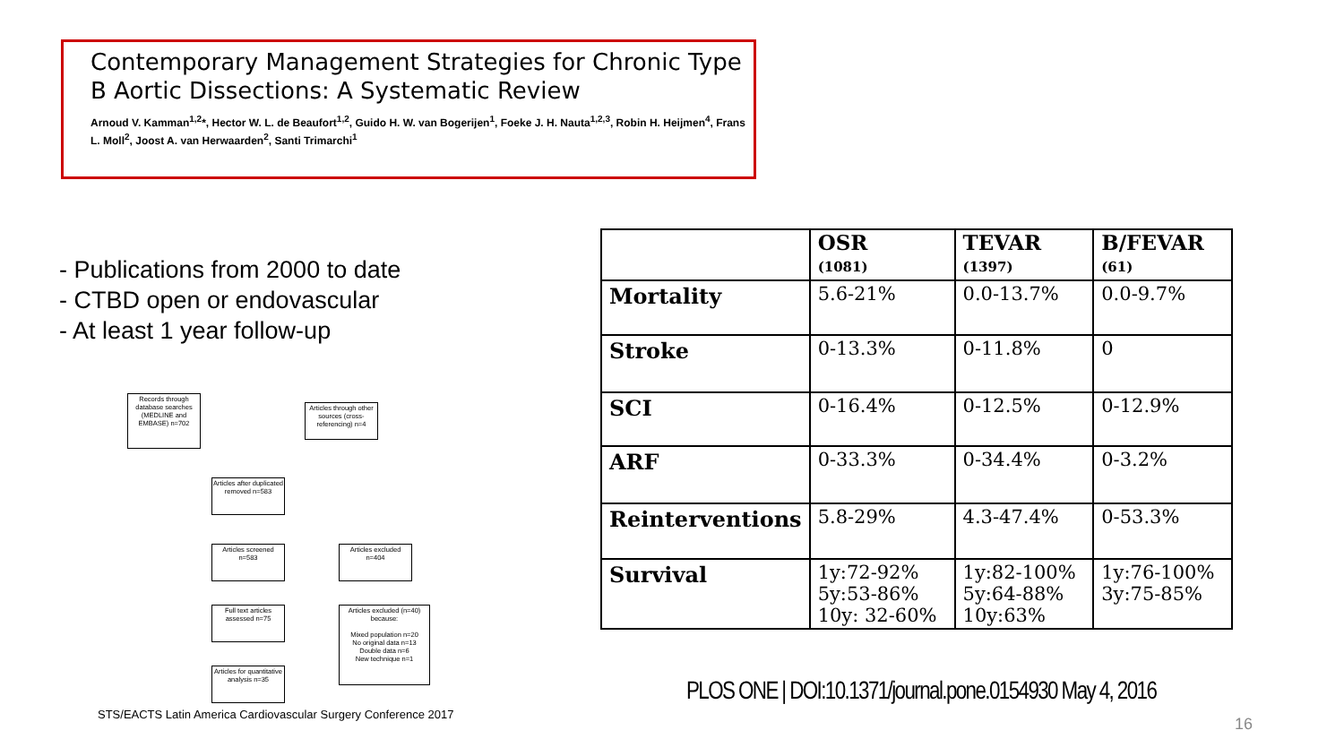Contemporary Management Strategies for Chronic Type B Aortic Dissections: A Systematic Review
Arnoud V. Kamman<sup>1,2</sup>*, Hector W. L. de Beaufort<sup>1,2</sup>, Guido H. W. van Bogerijen<sup>1</sup>, Foeke J. H. Nauta<sup>1,2,3</sup>, Robin H. Heijmen<sup>4</sup>, Frans L. Moll<sup>2</sup>, Joost A. van Herwaarden<sup>2</sup>, Santi Trimarchi<sup>1</sup>
- Publications from 2000 to date
- CTBD open or endovascular
- At least 1 year follow-up
Records through database searches (MEDLINE and EMBASE) n=702
Articles through other sources (cross-referencing) n=4
Articles after duplicated removed n=583
Articles screened n=583
Articles excluded n=404
Full text articles assessed n=75
Articles excluded (n=40) because:
Mixed population n=20
No original data n=13
Double data n=6
New technique n=1
Articles for quantitative analysis n=35
| | OSR (1081) | TEVAR (1397) | B/FEVAR (61) |
| --- | --- | --- | --- |
| Mortality | 5.6-21% | 0.0-13.7% | 0.0-9.7% |
| Stroke | 0-13.3% | 0-11.8% | 0 |
| SCI | 0-16.4% | 0-12.5% | 0-12.9% |
| ARF | 0-33.3% | 0-34.4% | 0-3.2% |
| Reinterventions | 5.8-29% | 4.3-47.4% | 0-53.3% |
| Survival | 1y:72-92% 5y:53-86% 10y: 32-60% | 1y:82-100% 5y:64-88% 10y:63% | 1y:76-100% 3y:75-85% |
PLOS ONE | DOI:10.1371/journal.pone.0154930 May 4, 2016
STS/EACTS Latin America Cardiovascular Surgery Conference 2017
16